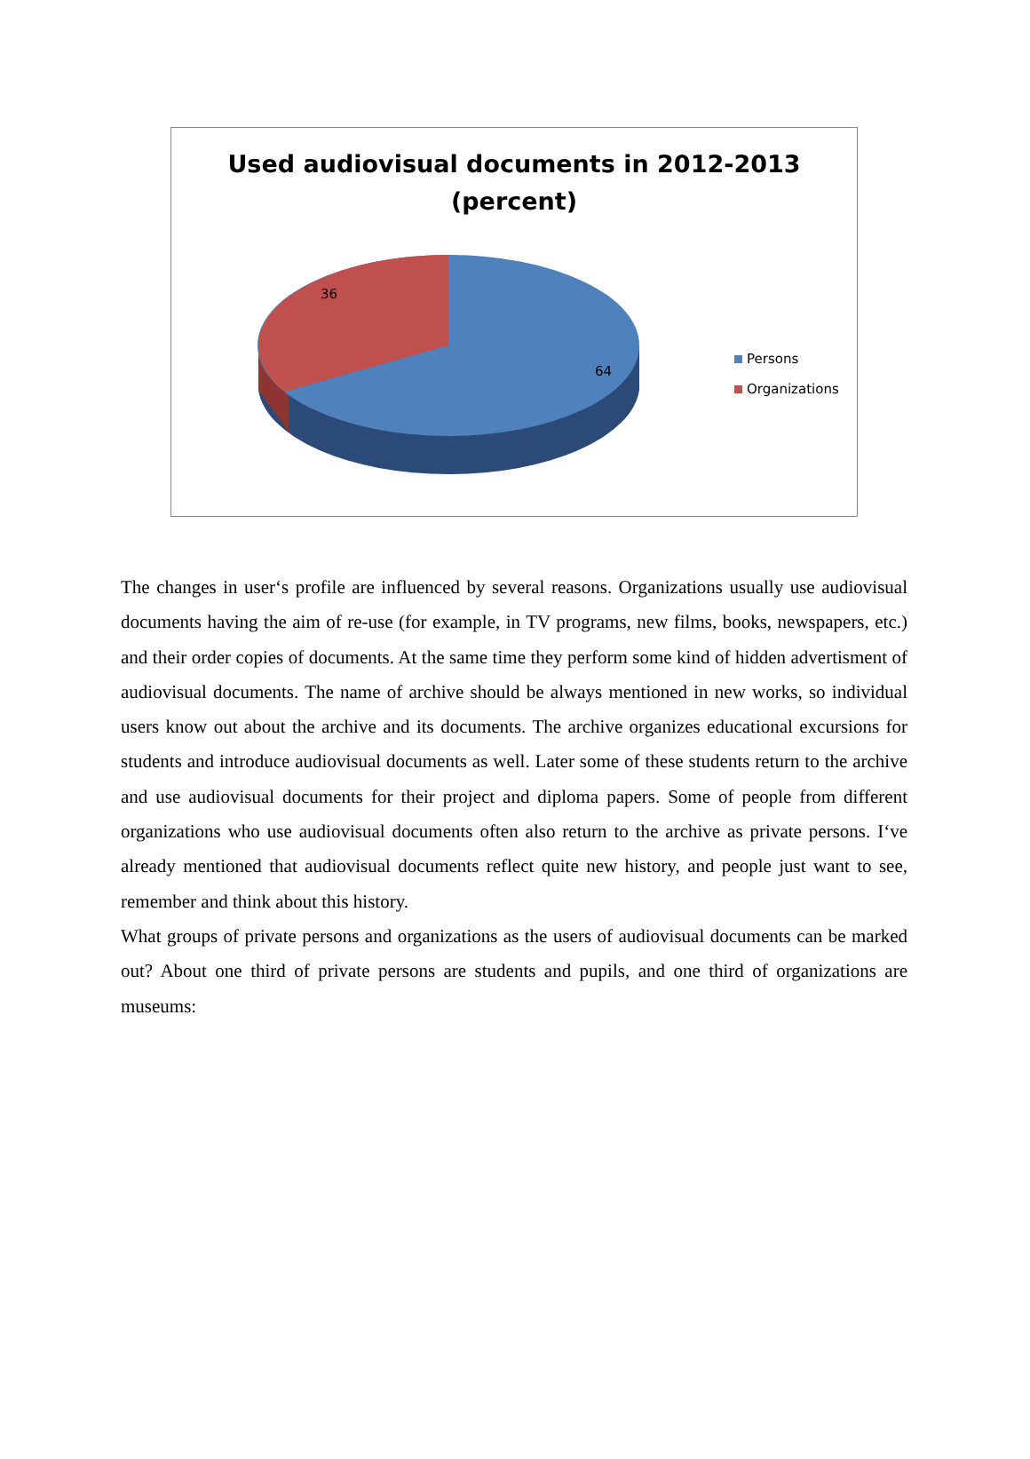Used audiovisual documents in 2012-2013
(percent)
36
64
Persons
Organizations
The changes in user‘s profile are influenced by several reasons. Organizations usually use audiovisual documents having the aim of re-use (for example, in TV programs, new films, books, newspapers, etc.) and their order copies of documents. At the same time they perform some kind of hidden advertisment of audiovisual documents. The name of archive should be always mentioned in new works, so individual users know out about the archive and its documents. The archive organizes educational excursions for students and introduce audiovisual documents as well. Later some of these students return to the archive and use audiovisual documents for their project and diploma papers. Some of people from different organizations who use audiovisual documents often also return to the archive as private persons. I‘ve already mentioned that audiovisual documents reflect quite new history, and people just want to see, remember and think about this history.
What groups of private persons and organizations as the users of audiovisual documents can be marked out? About one third of private persons are students and pupils, and one third of organizations are museums: